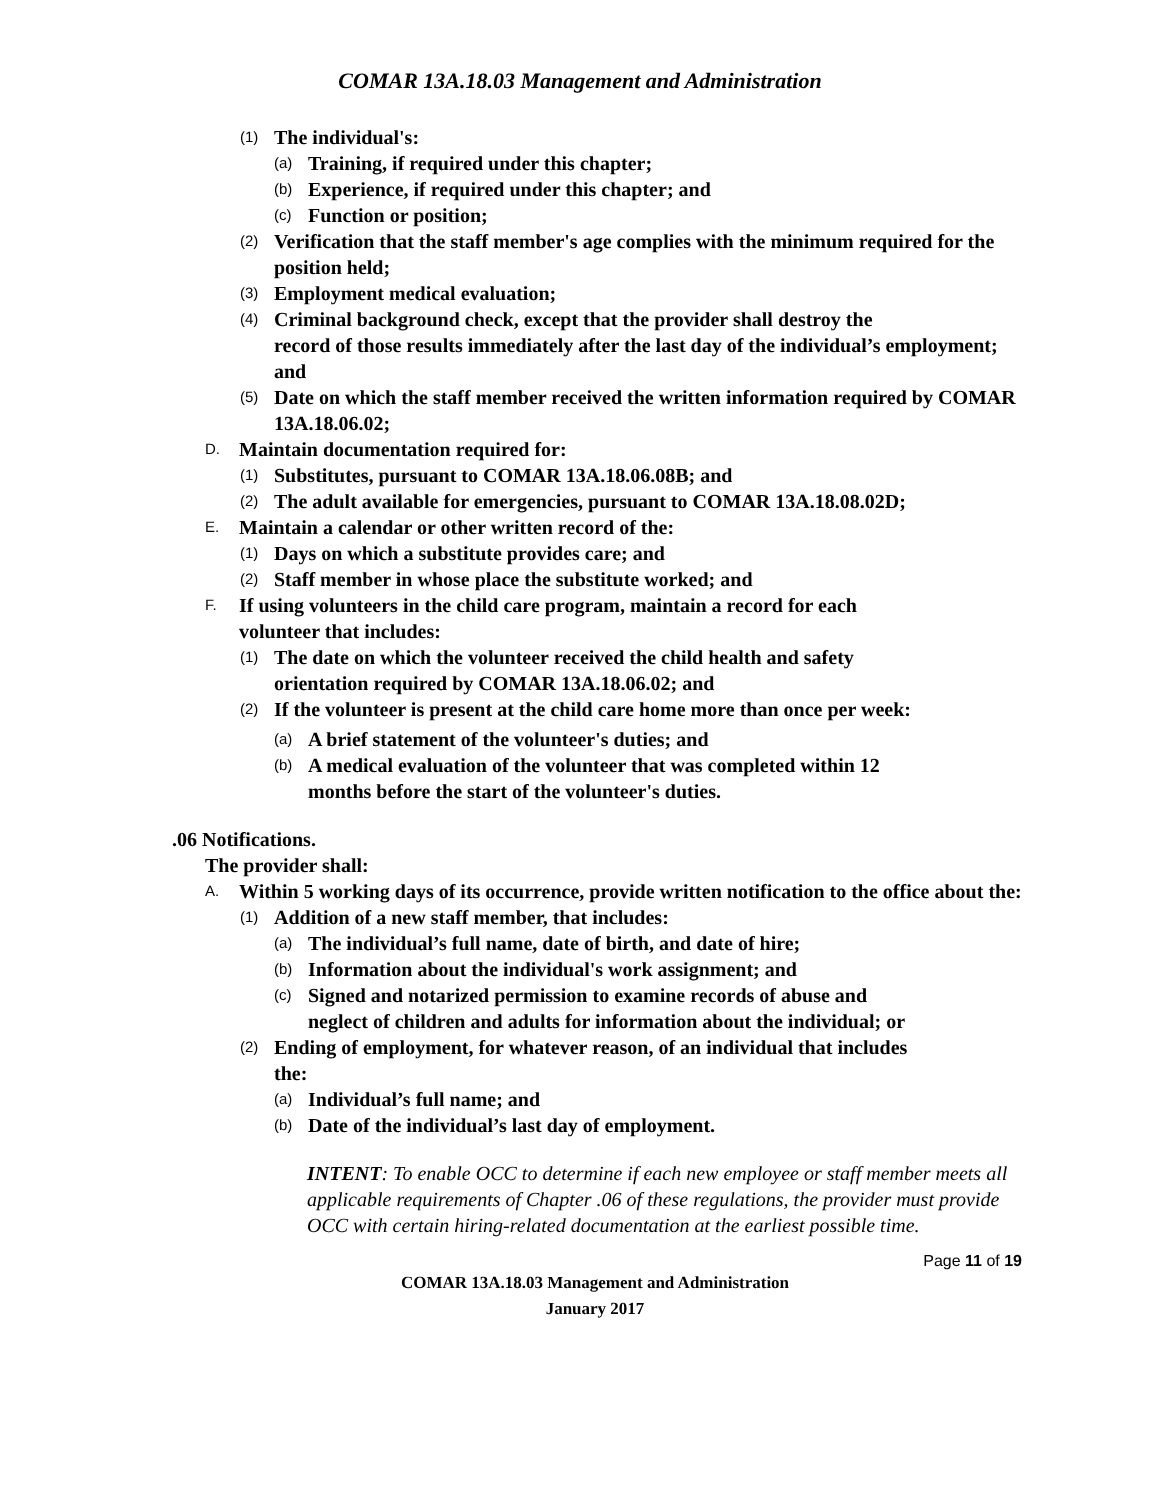COMAR 13A.18.03 Management and Administration
(1) The individual's:
(a) Training, if required under this chapter;
(b) Experience, if required under this chapter; and
(c) Function or position;
(2) Verification that the staff member's age complies with the minimum required for the position held;
(3) Employment medical evaluation;
(4) Criminal background check, except that the provider shall destroy the
record of those results immediately after the last day of the individual’s employment; and
(5) Date on which the staff member received the written information required by COMAR 13A.18.06.02;
D. Maintain documentation required for:
(1) Substitutes, pursuant to COMAR 13A.18.06.08B; and
(2) The adult available for emergencies, pursuant to COMAR 13A.18.08.02D;
E. Maintain a calendar or other written record of the:
(1) Days on which a substitute provides care; and
(2) Staff member in whose place the substitute worked; and
F. If using volunteers in the child care program, maintain a record for each
volunteer that includes:
(1) The date on which the volunteer received the child health and safety
orientation required by COMAR 13A.18.06.02; and
(2) If the volunteer is present at the child care home more than once per week:
(a) A brief statement of the volunteer's duties; and
(b) A medical evaluation of the volunteer that was completed within 12
months before the start of the volunteer's duties.
.06 Notifications.
The provider shall:
A. Within 5 working days of its occurrence, provide written notification to the office about the:
(1) Addition of a new staff member, that includes:
(a) The individual’s full name, date of birth, and date of hire;
(b) Information about the individual's work assignment; and
(c) Signed and notarized permission to examine records of abuse and
neglect of children and adults for information about the individual; or
(2) Ending of employment, for whatever reason, of an individual that includes
the:
(a) Individual’s full name; and
(b) Date of the individual’s last day of employment.
INTENT: To enable OCC to determine if each new employee or staff member meets all applicable requirements of Chapter .06 of these regulations, the provider must provide OCC with certain hiring-related documentation at the earliest possible time.
Page 11 of 19
COMAR 13A.18.03 Management and Administration
January 2017